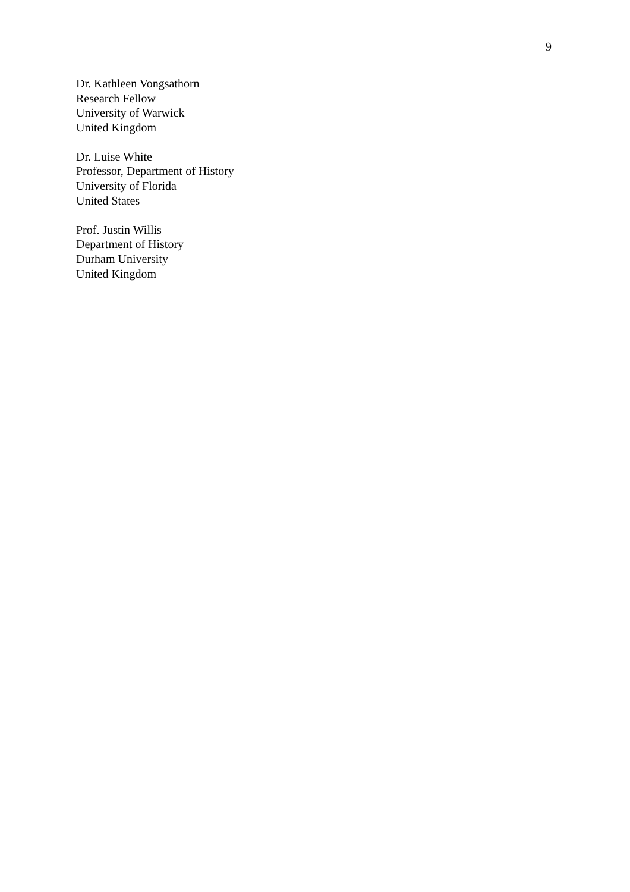9
Dr. Kathleen Vongsathorn
Research Fellow
University of Warwick
United Kingdom
Dr. Luise White
Professor, Department of History
University of Florida
United States
Prof. Justin Willis
Department of History
Durham University
United Kingdom